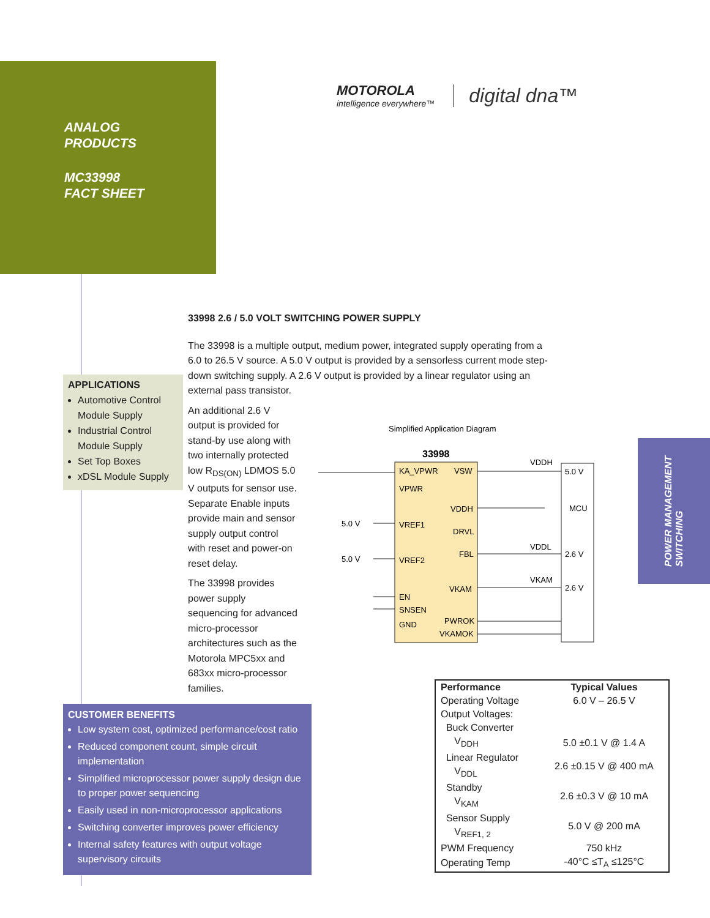ANALOG
PRODUCTS
MC33998
FACT SHEET
MOTOROLA
intelligence everywhere™
digital dna™
33998 2.6 / 5.0 VOLT SWITCHING POWER SUPPLY
The 33998 is a multiple output, medium power, integrated supply operating from a 6.0 to 26.5 V source. A 5.0 V output is provided by a sensorless current mode step-down switching supply. A 2.6 V output is provided by a linear regulator using an external pass transistor.
An additional 2.6 V output is provided for stand-by use along with two internally protected low R<sub>DS(ON)</sub> LDMOS 5.0 V outputs for sensor use. Separate Enable inputs provide main and sensor supply output control with reset and power-on reset delay.
The 33998 provides power supply sequencing for advanced micro-processor architectures such as the Motorola MPC5xx and 683xx micro-processor families.
APPLICATIONS
Automotive Control Module Supply
Industrial Control Module Supply
Set Top Boxes
xDSL Module Supply
Simplified Application Diagram
33998
KA_VPWR
VPWR
VREF1
VREF2
EN
SNSEN
GND
VSW
VDDH
DRVL
FBL
VKAM
PWROK
VKAMOK
5.0 V
5.0 V
VDDH
VDDL
VKAM
5.0 V
MCU
2.6 V
2.6 V
POWER MANAGEMENT
SWITCHING
CUSTOMER BENEFITS
Low system cost, optimized performance/cost ratio
Reduced component count, simple circuit implementation
Simplified microprocessor power supply design due to proper power sequencing
Easily used in non-microprocessor applications
Switching converter improves power efficiency
Internal safety features with output voltage supervisory circuits
| Performance | Typical Values |
| --- | --- |
| Operating Voltage | 6.0 V – 26.5 V |
| Output Voltages: Buck Converter | |
| V<sub>DDH</sub> | 5.0 ±0.1 V @ 1.4 A |
| Linear Regulator V<sub>DDL</sub> | 2.6 ±0.15 V @ 400 mA |
| Standby V<sub>KAM</sub> | 2.6 ±0.3 V @ 10 mA |
| Sensor Supply V<sub>REF1, 2</sub> | 5.0 V @ 200 mA |
| PWM Frequency | 750 kHz |
| Operating Temp | -40°C ≤T<sub>A</sub> ≤125°C |